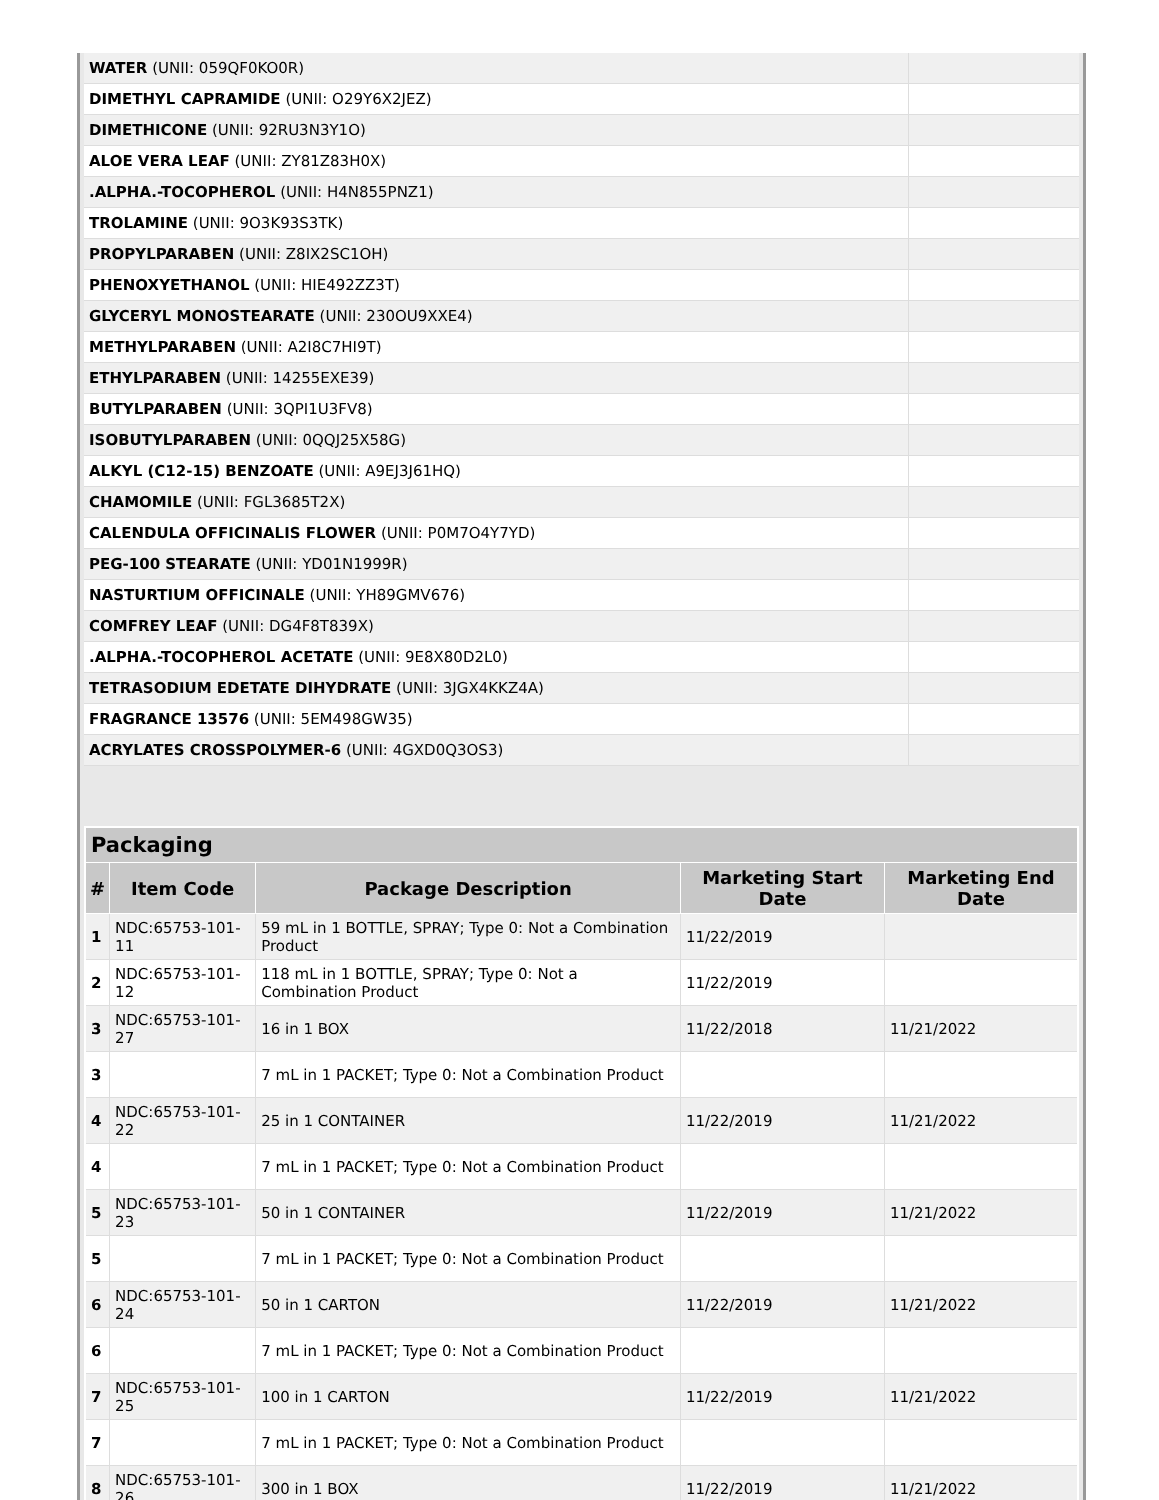| WATER (UNII: 059QF0KO0R) | |
| DIMETHYL CAPRAMIDE (UNII: O29Y6X2JEZ) | |
| DIMETHICONE (UNII: 92RU3N3Y1O) | |
| ALOE VERA LEAF (UNII: ZY81Z83H0X) | |
| .ALPHA.-TOCOPHEROL (UNII: H4N855PNZ1) | |
| TROLAMINE (UNII: 9O3K93S3TK) | |
| PROPYLPARABEN (UNII: Z8IX2SC1OH) | |
| PHENOXYETHANOL (UNII: HIE492ZZ3T) | |
| GLYCERYL MONOSTEARATE (UNII: 230OU9XXE4) | |
| METHYLPARABEN (UNII: A2I8C7HI9T) | |
| ETHYLPARABEN (UNII: 14255EXE39) | |
| BUTYLPARABEN (UNII: 3QPI1U3FV8) | |
| ISOBUTYLPARABEN (UNII: 0QQJ25X58G) | |
| ALKYL (C12-15) BENZOATE (UNII: A9EJ3J61HQ) | |
| CHAMOMILE (UNII: FGL3685T2X) | |
| CALENDULA OFFICINALIS FLOWER (UNII: P0M7O4Y7YD) | |
| PEG-100 STEARATE (UNII: YD01N1999R) | |
| NASTURTIUM OFFICINALE (UNII: YH89GMV676) | |
| COMFREY LEAF (UNII: DG4F8T839X) | |
| .ALPHA.-TOCOPHEROL ACETATE (UNII: 9E8X80D2L0) | |
| TETRASODIUM EDETATE DIHYDRATE (UNII: 3JGX4KKZ4A) | |
| FRAGRANCE 13576 (UNII: 5EM498GW35) | |
| ACRYLATES CROSSPOLYMER-6 (UNII: 4GXD0Q3OS3) | |
| Packaging | | | | |
| --- | --- | --- | --- | --- |
| # | Item Code | Package Description | Marketing Start Date | Marketing End Date |
| 1 | NDC:65753-101-11 | 59 mL in 1 BOTTLE, SPRAY; Type 0: Not a Combination Product | 11/22/2019 | |
| 2 | NDC:65753-101-12 | 118 mL in 1 BOTTLE, SPRAY; Type 0: Not a Combination Product | 11/22/2019 | |
| 3 | NDC:65753-101-27 | 16 in 1 BOX | 11/22/2018 | 11/21/2022 |
| 3 | | 7 mL in 1 PACKET; Type 0: Not a Combination Product | | |
| 4 | NDC:65753-101-22 | 25 in 1 CONTAINER | 11/22/2019 | 11/21/2022 |
| 4 | | 7 mL in 1 PACKET; Type 0: Not a Combination Product | | |
| 5 | NDC:65753-101-23 | 50 in 1 CONTAINER | 11/22/2019 | 11/21/2022 |
| 5 | | 7 mL in 1 PACKET; Type 0: Not a Combination Product | | |
| 6 | NDC:65753-101-24 | 50 in 1 CARTON | 11/22/2019 | 11/21/2022 |
| 6 | | 7 mL in 1 PACKET; Type 0: Not a Combination Product | | |
| 7 | NDC:65753-101-25 | 100 in 1 CARTON | 11/22/2019 | 11/21/2022 |
| 7 | | 7 mL in 1 PACKET; Type 0: Not a Combination Product | | |
| 8 | NDC:65753-101-26 | 300 in 1 BOX | 11/22/2019 | 11/21/2022 |